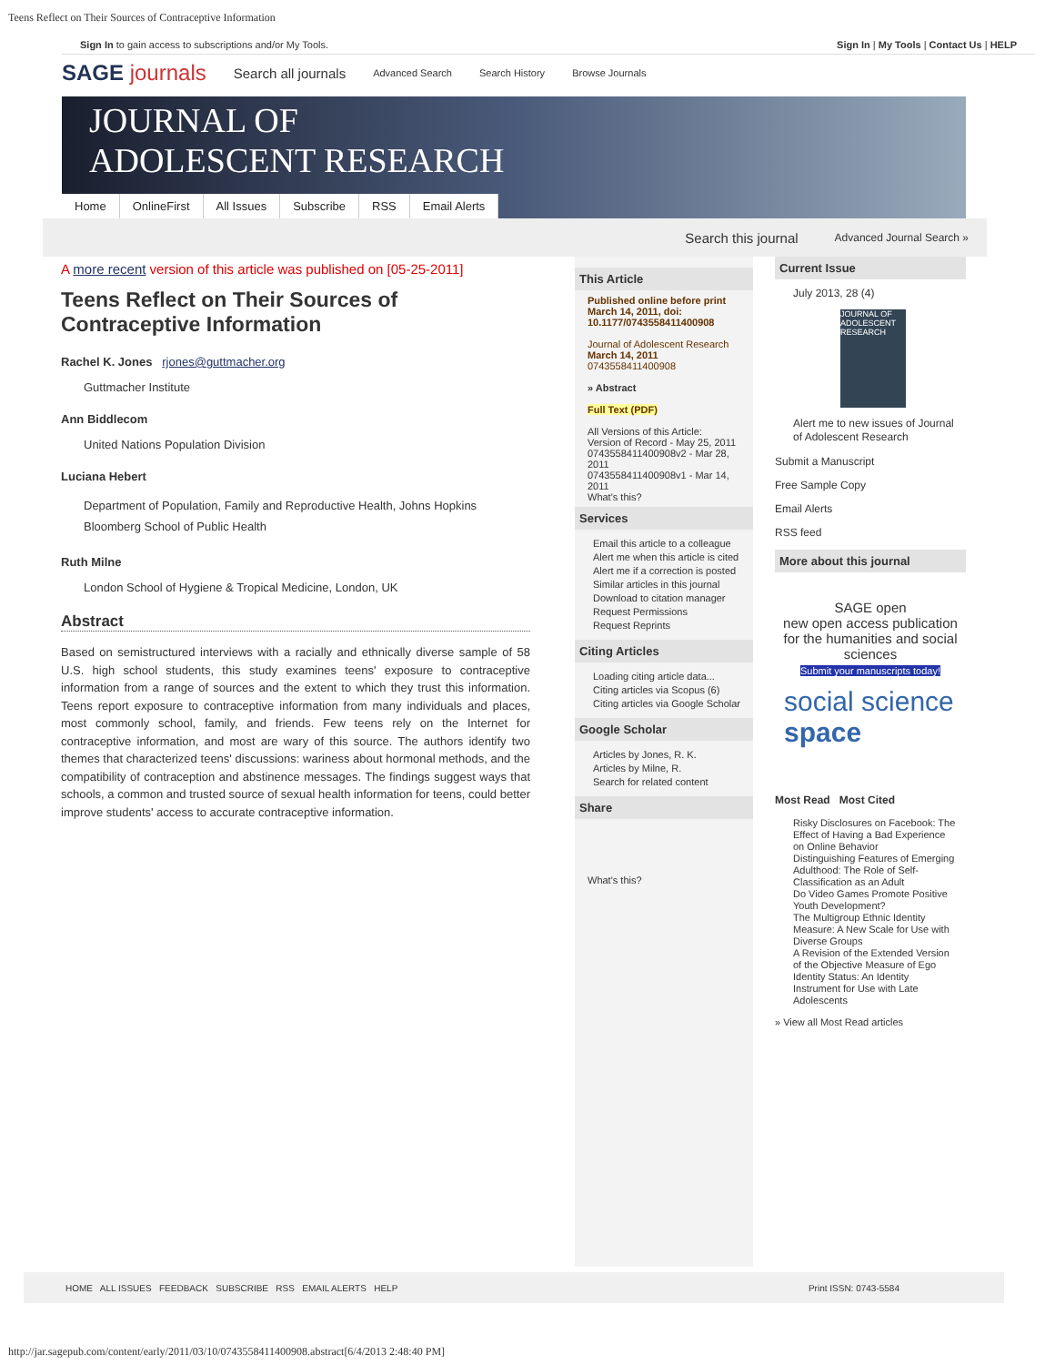Teens Reflect on Their Sources of Contraceptive Information
Sign In to gain access to subscriptions and/or My Tools. Sign In | My Tools | Contact Us | HELP
SAGE journals Search all journals Advanced Search Search History Browse Journals
JOURNAL OF
ADOLESCENT RESEARCH
Home OnlineFirst All Issues Subscribe RSS Email Alerts
Search this journal Advanced Journal Search »
A more recent version of this article was published on [05-25-2011]
Teens Reflect on Their Sources of Contraceptive Information
Rachel K. Jones rjones@guttmacher.org
Guttmacher Institute
Ann Biddlecom
United Nations Population Division
Luciana Hebert
Department of Population, Family and Reproductive Health, Johns Hopkins Bloomberg School of Public Health
Ruth Milne
London School of Hygiene & Tropical Medicine, London, UK
Abstract
Based on semistructured interviews with a racially and ethnically diverse sample of 58 U.S. high school students, this study examines teens' exposure to contraceptive information from a range of sources and the extent to which they trust this information. Teens report exposure to contraceptive information from many individuals and places, most commonly school, family, and friends. Few teens rely on the Internet for contraceptive information, and most are wary of this source. The authors identify two themes that characterized teens' discussions: wariness about hormonal methods, and the compatibility of contraception and abstinence messages. The findings suggest ways that schools, a common and trusted source of sexual health information for teens, could better improve students' access to accurate contraceptive information.
This Article
Published online before print March 14, 2011, doi: 10.1177/0743558411400908
Journal of Adolescent Research March 14, 2011 0743558411400908
» Abstract
Full Text (PDF)
All Versions of this Article:
Version of Record - May 25, 2011
0743558411400908v2 - Mar 28, 2011
0743558411400908v1 - Mar 14, 2011
What's this?
Services
Email this article to a colleague
Alert me when this article is cited
Alert me if a correction is posted
Similar articles in this journal
Download to citation manager
Request Permissions
Request Reprints
Citing Articles
Loading citing article data...
Citing articles via Scopus (6)
Citing articles via Google Scholar
Google Scholar
Articles by Jones, R. K.
Articles by Milne, R.
Search for related content
Share
What's this?
Current Issue
July 2013, 28 (4)
JOURNAL OF ADOLESCENT RESEARCH
Alert me to new issues of Journal of Adolescent Research
Submit a Manuscript
Free Sample Copy
Email Alerts
RSS feed
More about this journal
SAGE open
new open access publication for the humanities and social sciences
Submit your manuscripts today!
social science space
Most Read Most Cited
Risky Disclosures on Facebook: The Effect of Having a Bad Experience on Online Behavior
Distinguishing Features of Emerging Adulthood: The Role of Self-Classification as an Adult
Do Video Games Promote Positive Youth Development?
The Multigroup Ethnic Identity Measure: A New Scale for Use with Diverse Groups
A Revision of the Extended Version of the Objective Measure of Ego Identity Status: An Identity Instrument for Use with Late Adolescents
» View all Most Read articles
HOME ALL ISSUES FEEDBACK SUBSCRIBE RSS EMAIL ALERTS HELP Print ISSN: 0743-5584
http://jar.sagepub.com/content/early/2011/03/10/0743558411400908.abstract[6/4/2013 2:48:40 PM]